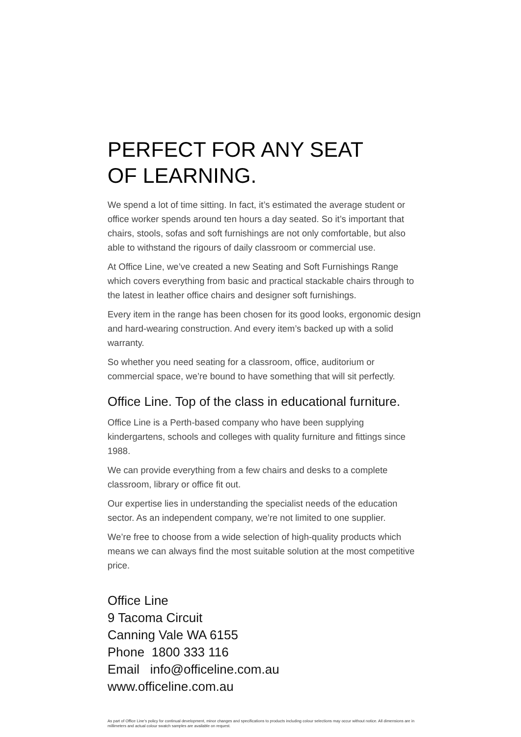PERFECT FOR ANY SEAT
OF LEARNING.
We spend a lot of time sitting. In fact, it’s estimated the average student or office worker spends around ten hours a day seated. So it’s important that chairs, stools, sofas and soft furnishings are not only comfortable, but also able to withstand the rigours of daily classroom or commercial use.
At Office Line, we’ve created a new Seating and Soft Furnishings Range which covers everything from basic and practical stackable chairs through to the latest in leather office chairs and designer soft furnishings.
Every item in the range has been chosen for its good looks, ergonomic design and hard-wearing construction. And every item’s backed up with a solid warranty.
So whether you need seating for a classroom, office, auditorium or commercial space, we’re bound to have something that will sit perfectly.
Office Line. Top of the class in educational furniture.
Office Line is a Perth-based company who have been supplying kindergartens, schools and colleges with quality furniture and fittings since 1988.
We can provide everything from a few chairs and desks to a complete classroom, library or office fit out.
Our expertise lies in understanding the specialist needs of the education sector. As an independent company, we’re not limited to one supplier.
We’re free to choose from a wide selection of high-quality products which means we can always find the most suitable solution at the most competitive price.
Office Line
9 Tacoma Circuit
Canning Vale WA 6155
Phone 1800 333 116
Email info@officeline.com.au
www.officeline.com.au
As part of Office Line’s policy for continual development, minor changes and specifications to products including colour selections may occur without notice. All dimensions are in millimeters and actual colour swatch samples are available on request.